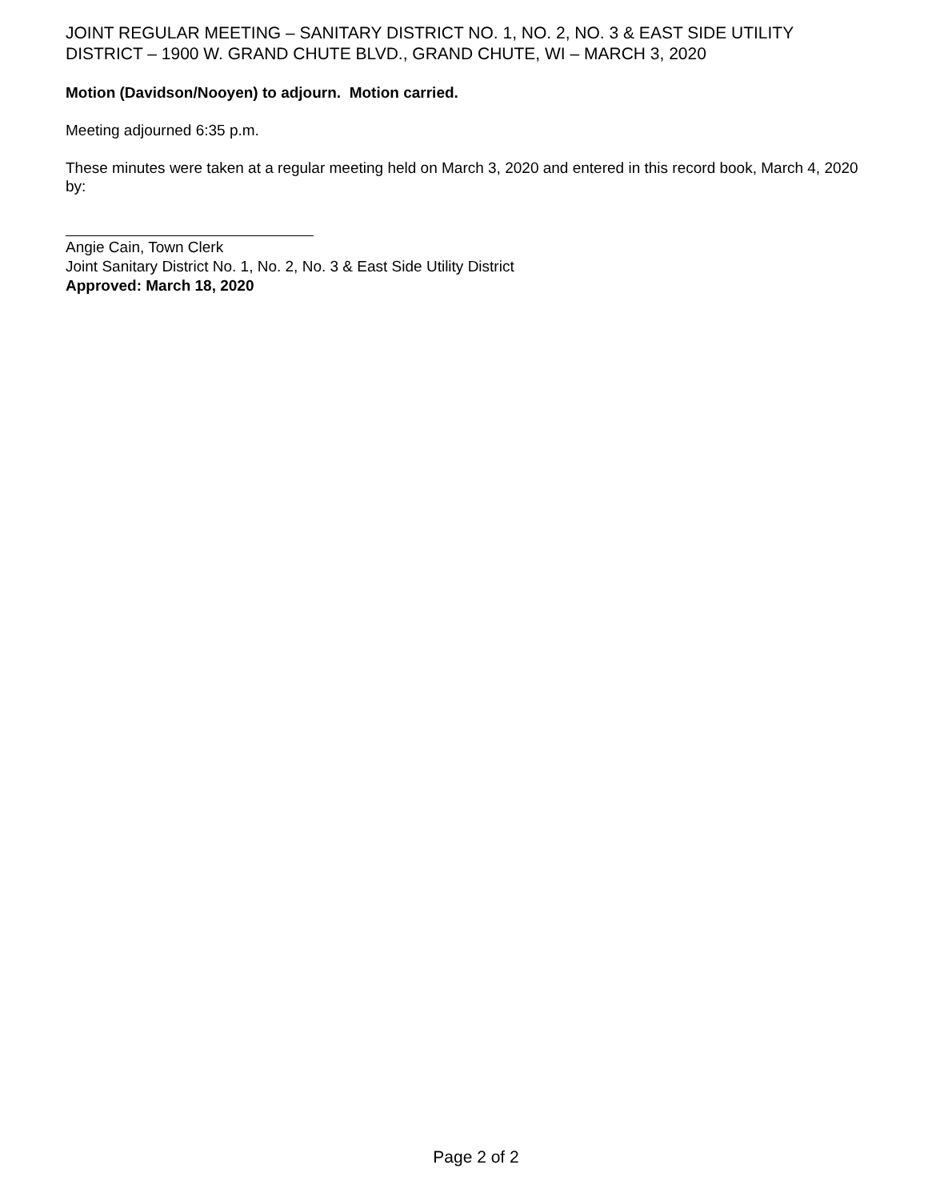JOINT REGULAR MEETING – SANITARY DISTRICT NO. 1, NO. 2, NO. 3 & EAST SIDE UTILITY DISTRICT – 1900 W. GRAND CHUTE BLVD., GRAND CHUTE, WI – MARCH 3, 2020
Motion (Davidson/Nooyen) to adjourn. Motion carried.
Meeting adjourned 6:35 p.m.
These minutes were taken at a regular meeting held on March 3, 2020 and entered in this record book, March 4, 2020 by:
Angie Cain, Town Clerk
Joint Sanitary District No. 1, No. 2, No. 3 & East Side Utility District
Approved: March 18, 2020
Page 2 of 2